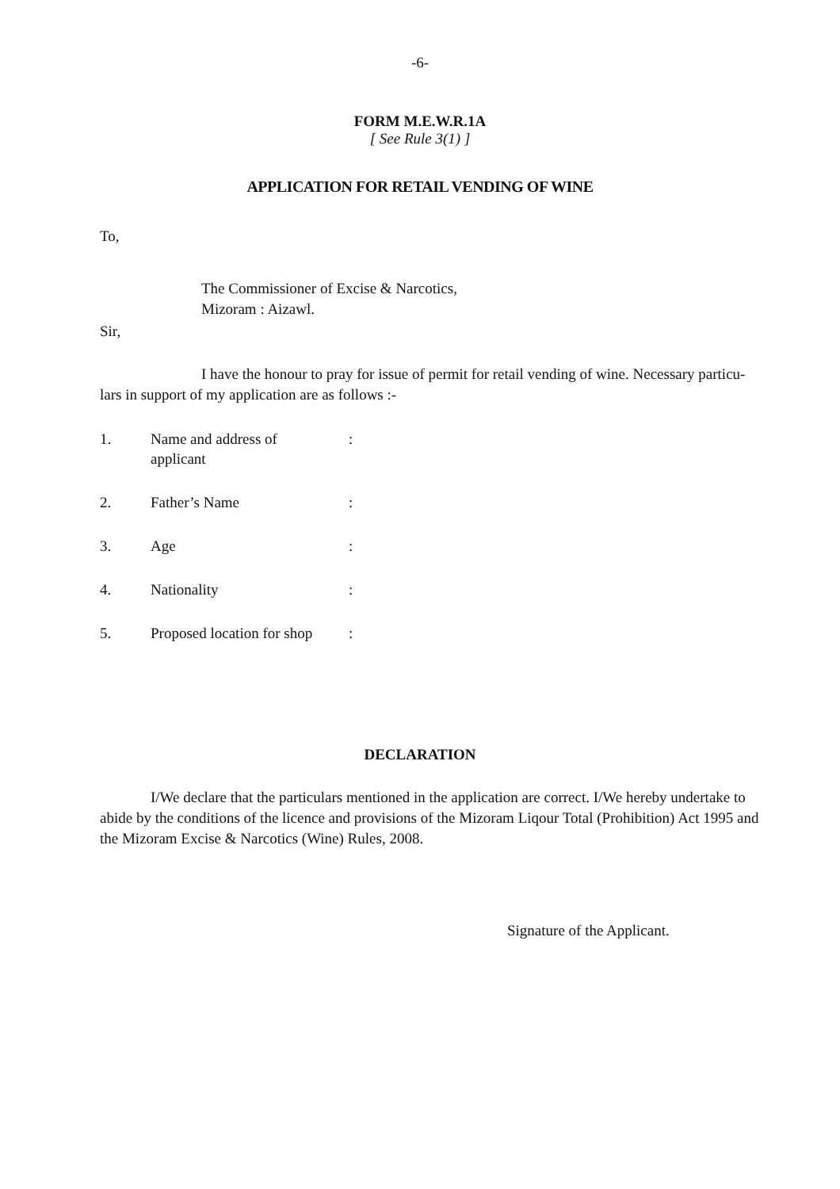-6-
FORM M.E.W.R.1A
[ See Rule 3(1) ]
APPLICATION FOR RETAIL VENDING OF WINE
To,
The Commissioner of Excise & Narcotics,
Mizoram : Aizawl.
Sir,
I have the honour to pray for issue of permit for retail vending of wine. Necessary particu-lars in support of my application are as follows :-
| 1. | Name and address of applicant | : |
| 2. | Father’s Name | : |
| 3. | Age | : |
| 4. | Nationality | : |
| 5. | Proposed location for shop | : |
DECLARATION
I/We declare that the particulars mentioned in the application are correct. I/We hereby undertake to abide by the conditions of the licence and provisions of the Mizoram Liqour Total (Prohibition) Act 1995 and the Mizoram Excise & Narcotics (Wine) Rules, 2008.
Signature of the Applicant.